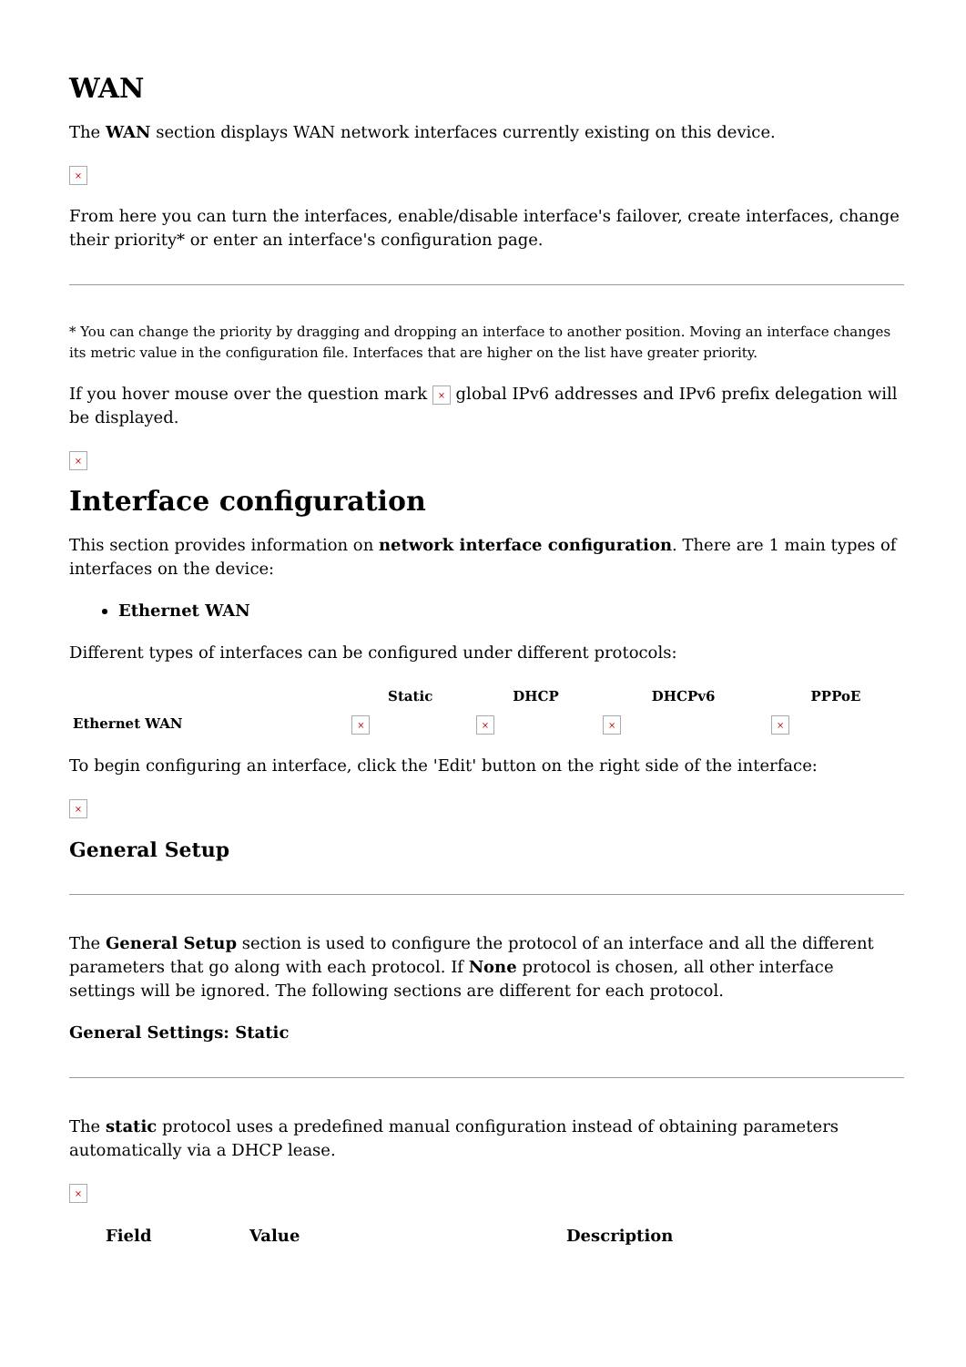WAN
The WAN section displays WAN network interfaces currently existing on this device.
×
From here you can turn the interfaces, enable/disable interface's failover, create interfaces, change their priority* or enter an interface's configuration page.
* You can change the priority by dragging and dropping an interface to another position. Moving an interface changes its metric value in the configuration file. Interfaces that are higher on the list have greater priority.
If you hover mouse over the question mark × global IPv6 addresses and IPv6 prefix delegation will be displayed.
×
Interface configuration
This section provides information on network interface configuration. There are 1 main types of interfaces on the device:
Ethernet WAN
Different types of interfaces can be configured under different protocols:
| | Static | DHCP | DHCPv6 | PPPoE |
| --- | --- | --- | --- | --- |
| Ethernet WAN | × | × | × | × |
To begin configuring an interface, click the 'Edit' button on the right side of the interface:
×
General Setup
The General Setup section is used to configure the protocol of an interface and all the different parameters that go along with each protocol. If None protocol is chosen, all other interface settings will be ignored. The following sections are different for each protocol.
General Settings: Static
The static protocol uses a predefined manual configuration instead of obtaining parameters automatically via a DHCP lease.
×
| Field | Value | Description |
| --- | --- | --- |